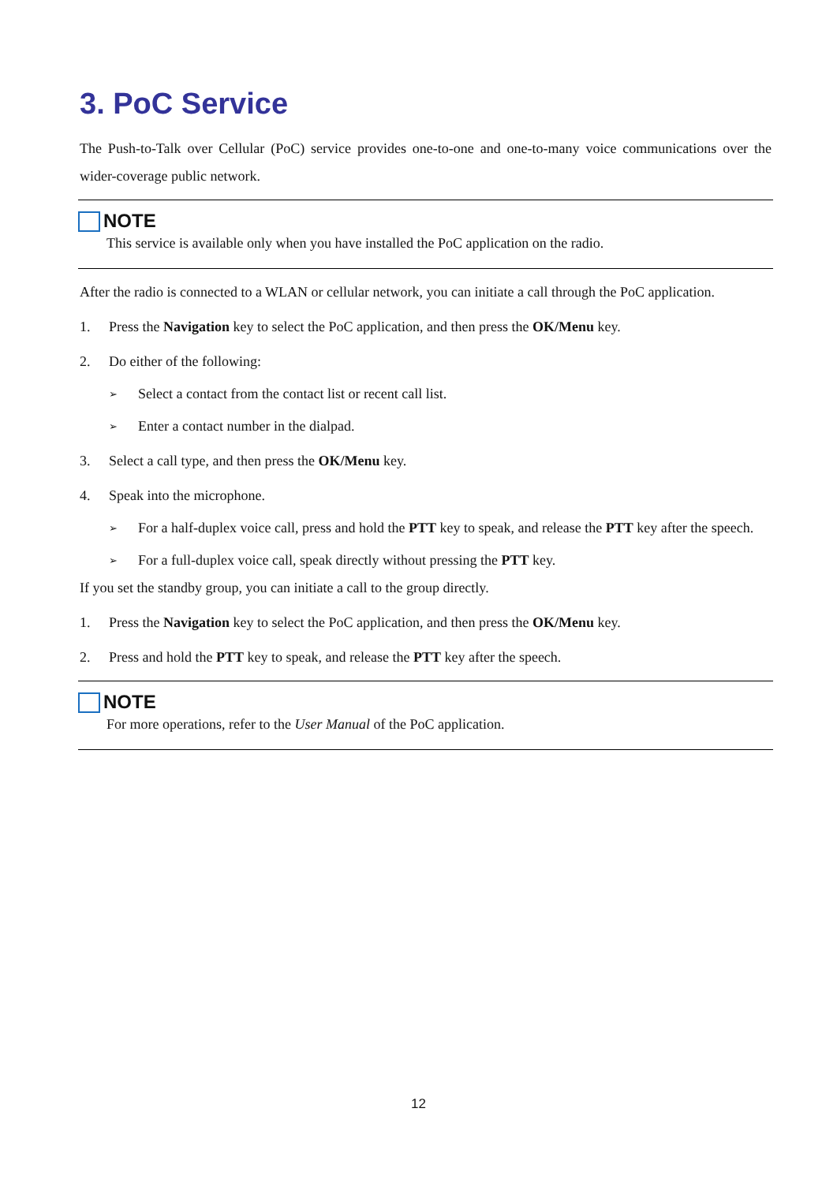3. PoC Service
The Push-to-Talk over Cellular (PoC) service provides one-to-one and one-to-many voice communications over the wider-coverage public network.
NOTE
This service is available only when you have installed the PoC application on the radio.
After the radio is connected to a WLAN or cellular network, you can initiate a call through the PoC application.
1. Press the Navigation key to select the PoC application, and then press the OK/Menu key.
2. Do either of the following:
➢ Select a contact from the contact list or recent call list.
➢ Enter a contact number in the dialpad.
3. Select a call type, and then press the OK/Menu key.
4. Speak into the microphone.
➢ For a half-duplex voice call, press and hold the PTT key to speak, and release the PTT key after the speech.
➢ For a full-duplex voice call, speak directly without pressing the PTT key.
If you set the standby group, you can initiate a call to the group directly.
1. Press the Navigation key to select the PoC application, and then press the OK/Menu key.
2. Press and hold the PTT key to speak, and release the PTT key after the speech.
NOTE
For more operations, refer to the User Manual of the PoC application.
12